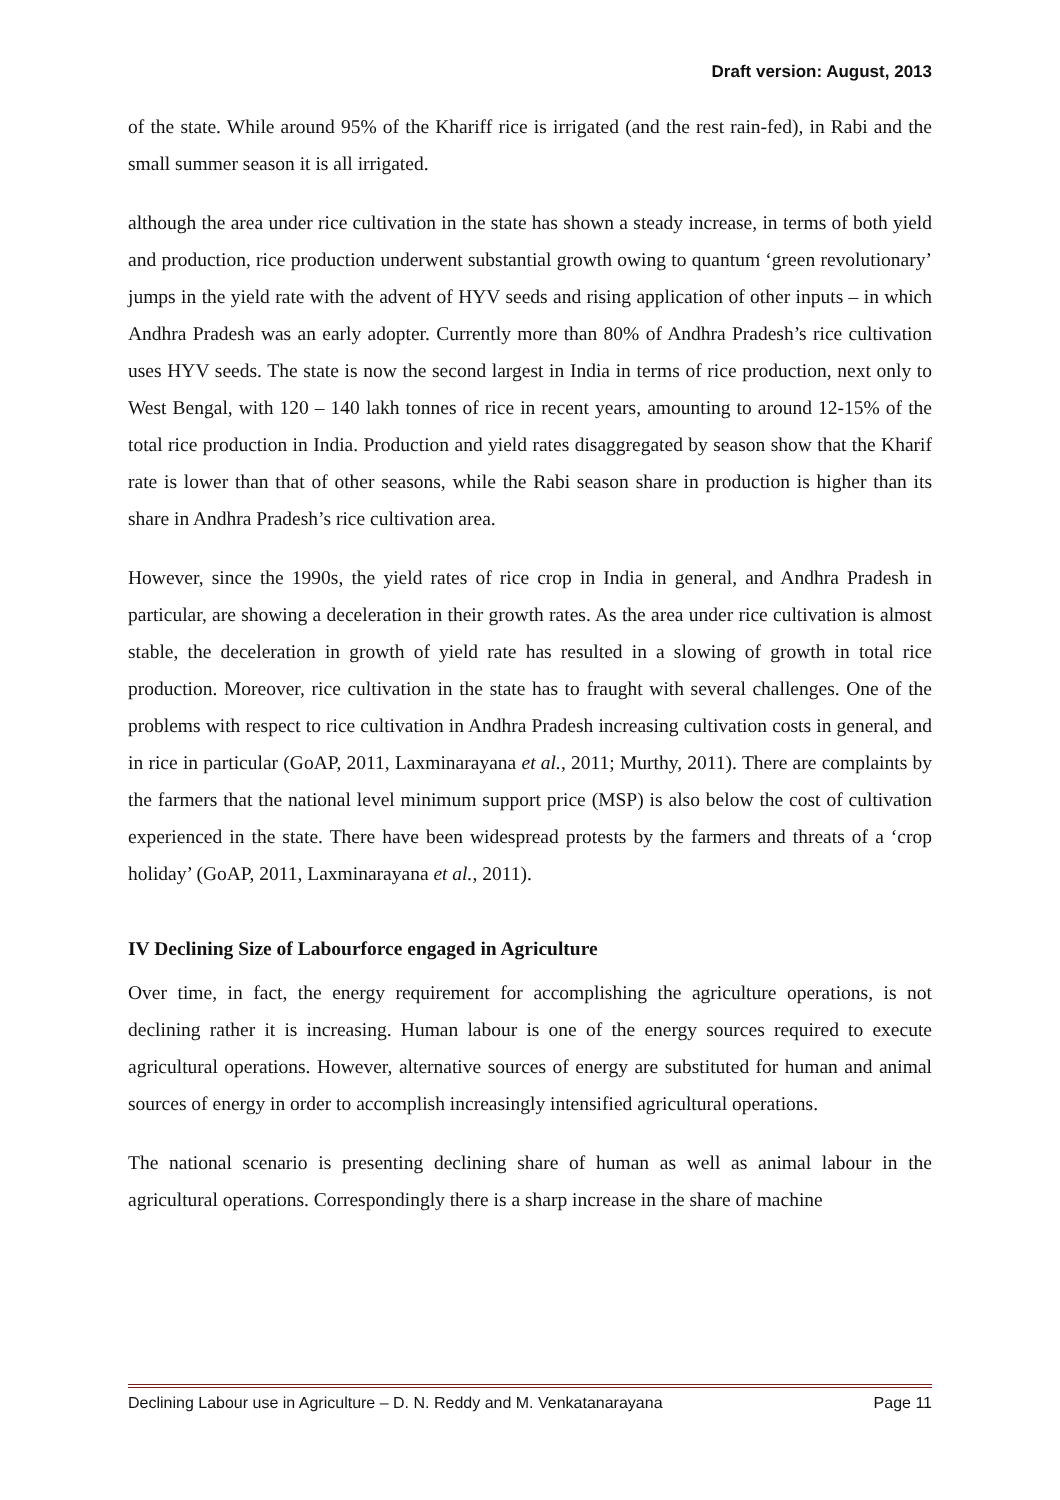Draft version: August, 2013
of the state. While around 95% of the Khariff rice is irrigated (and the rest rain-fed), in Rabi and the small summer season it is all irrigated.
although the area under rice cultivation in the state has shown a steady increase, in terms of both yield and production, rice production underwent substantial growth owing to quantum ‘green revolutionary’ jumps in the yield rate with the advent of HYV seeds and rising application of other inputs – in which Andhra Pradesh was an early adopter. Currently more than 80% of Andhra Pradesh’s rice cultivation uses HYV seeds. The state is now the second largest in India in terms of rice production, next only to West Bengal, with 120 – 140 lakh tonnes of rice in recent years, amounting to around 12-15% of the total rice production in India. Production and yield rates disaggregated by season show that the Kharif rate is lower than that of other seasons, while the Rabi season share in production is higher than its share in Andhra Pradesh’s rice cultivation area.
However, since the 1990s, the yield rates of rice crop in India in general, and Andhra Pradesh in particular, are showing a deceleration in their growth rates. As the area under rice cultivation is almost stable, the deceleration in growth of yield rate has resulted in a slowing of growth in total rice production. Moreover, rice cultivation in the state has to fraught with several challenges. One of the problems with respect to rice cultivation in Andhra Pradesh increasing cultivation costs in general, and in rice in particular (GoAP, 2011, Laxminarayana et al., 2011; Murthy, 2011). There are complaints by the farmers that the national level minimum support price (MSP) is also below the cost of cultivation experienced in the state. There have been widespread protests by the farmers and threats of a ‘crop holiday’ (GoAP, 2011, Laxminarayana et al., 2011).
IV Declining Size of Labourforce engaged in Agriculture
Over time, in fact, the energy requirement for accomplishing the agriculture operations, is not declining rather it is increasing. Human labour is one of the energy sources required to execute agricultural operations. However, alternative sources of energy are substituted for human and animal sources of energy in order to accomplish increasingly intensified agricultural operations.
The national scenario is presenting declining share of human as well as animal labour in the agricultural operations. Correspondingly there is a sharp increase in the share of machine
Declining Labour use in Agriculture – D. N. Reddy and M. Venkatanarayana Page 11